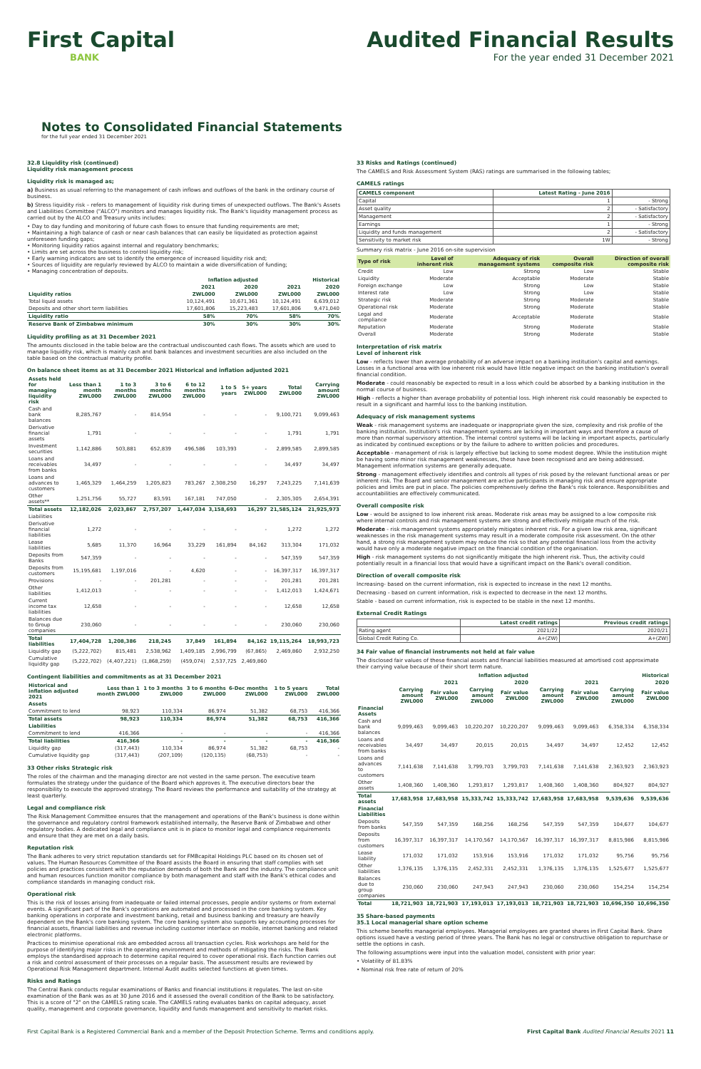First Capital
BANK
Audited Financial Results
For the year ended 31 December 2021
Notes to Consolidated Financial Statements
for the full year ended 31 December 2021
32.8 Liquidity risk (continued)
Liquidity risk management process
Liquidity risk is managed as;
a) Business as usual referring to the management of cash inflows and outflows of the bank in the ordinary course of business.
b) Stress liquidity risk – refers to management of liquidity risk during times of unexpected outflows. The Bank's Assets and Liabilities Committee ("ALCO") monitors and manages liquidity risk. The Bank's liquidity management process as carried out by the ALCO and Treasury units includes:
• Day to day funding and monitoring of future cash flows to ensure that funding requirements are met;
• Maintaining a high balance of cash or near cash balances that can easily be liquidated as protection against unforeseen funding gaps;
• Monitoring liquidity ratios against internal and regulatory benchmarks;
• Limits are set across the business to control liquidity risk;
• Early warning indicators are set to identify the emergence of increased liquidity risk and;
• Sources of liquidity are regularly reviewed by ALCO to maintain a wide diversification of funding;
• Managing concentration of deposits.
| | Inflation adjusted | | Historical | |
| --- | --- | --- | --- | --- |
| | 2021 | 2020 | 2021 | 2020 |
| Liquidity ratios | ZWL000 | ZWL000 | ZWL000 | ZWL000 |
| Total liquid assets | 10,124,491 | 10,671,361 | 10,124,491 | 6,639,012 |
| Deposits and other short term liabilities | 17,601,806 | 15,223,483 | 17,601,806 | 9,471,040 |
| Liquidity ratio | 58% | 70% | 58% | 70% |
| Reserve Bank of Zimbabwe minimum | 30% | 30% | 30% | 30% |
Liquidity profiling as at 31 December 2021
The amounts disclosed in the table below are the contractual undiscounted cash flows. The assets which are used to manage liquidity risk, which is mainly cash and bank balances and investment securities are also included on the table based on the contractual maturity profile.
On balance sheet items as at 31 December 2021 Historical and inflation adjusted 2021
| Assets held for managing liquidity risk | Less than 1 month ZWL000 | 1 to 3 months ZWL000 | 3 to 6 months ZWL000 | 6 to 12 months ZWL000 | 1 to 5 years | 5+ years ZWL000 | Total ZWL000 | Carrying amount ZWL000 |
| --- | --- | --- | --- | --- | --- | --- | --- | --- |
| Cash and bank balances | 8,285,767 | - | 814,954 | - | - | - | 9,100,721 | 9,099,463 |
| Derivative financial assets | 1,791 | - | - | - | - | - | 1,791 | 1,791 |
| Investment securities | 1,142,886 | 503,881 | 652,839 | 496,586 | 103,393 | - | 2,899,585 | 2,899,585 |
| Loans and receivables from banks | 34,497 | - | - | - | - | - | 34,497 | 34,497 |
| Loans and advances to customers | 1,465,329 | 1,464,259 | 1,205,823 | 783,267 | 2,308,250 | 16,297 | 7,243,225 | 7,141,639 |
| Other assets** | 1,251,756 | 55,727 | 83,591 | 167,181 | 747,050 | - | 2,305,305 | 2,654,391 |
| Total assets | 12,182,026 | 2,023,867 | 2,757,207 | 1,447,034 | 3,158,693 | 16,297 | 21,585,124 | 21,925,973 |
| Liabilities | | | | | | | | |
| Derivative financial liabilities | 1,272 | - | - | - | - | - | 1,272 | 1,272 |
| Lease liabilities | 5,685 | 11,370 | 16,964 | 33,229 | 161,894 | 84,162 | 313,304 | 171,032 |
| Deposits from Banks | 547,359 | - | - | - | - | - | 547,359 | 547,359 |
| Deposits from customers | 15,195,681 | 1,197,016 | - | 4,620 | - | - | 16,397,317 | 16,397,317 |
| Provisions | - | - | 201,281 | - | - | - | 201,281 | 201,281 |
| Other liabilities | 1,412,013 | - | - | - | - | - | 1,412,013 | 1,424,671 |
| Current income tax liabilities | 12,658 | - | - | - | - | - | 12,658 | 12,658 |
| Balances due to Group companies | 230,060 | - | - | - | - | - | 230,060 | 230,060 |
| Total liabilities | 17,404,728 | 1,208,386 | 218,245 | 37,849 | 161,894 | 84,162 | 19,115,264 | 18,993,723 |
| Liquidity gap | (5,222,702) | 815,481 | 2,538,962 | 1,409,185 | 2,996,799 | (67,865) | 2,469,860 | 2,932,250 |
| Cumulative liquidity gap | (5,222,702) | (4,407,221) | (1,868,259) | (459,074) | 2,537,725 | 2,469,860 | | |
Contingent liabilities and commitments as at 31 December 2021
| Historical and inflation adjusted 2021 | Less than 1 month ZWL000 | 1 to 3 months ZWL000 | 3 to 6 months ZWL000 | 6-Dec months ZWL000 | 1 to 5 years ZWL000 | Total ZWL000 |
| --- | --- | --- | --- | --- | --- | --- |
| Assets | | | | | | |
| Commitment to lend | 98,923 | 110,334 | 86,974 | 51,382 | 68,753 | 416,366 |
| Total assets | 98,923 | 110,334 | 86,974 | 51,382 | 68,753 | 416,366 |
| Liabilities | | | | | | |
| Commitment to lend | 416,366 | - | - | - | - | 416,366 |
| Total liabilities | 416,366 | - | - | - | - | 416,366 |
| Liquidity gap | (317,443) | 110,334 | 86,974 | 51,382 | 68,753 | - |
| Cumulative liquidity gap | (317,443) | (207,109) | (120,135) | (68,753) | - | - |
33 Other risks Strategic risk
The roles of the chairman and the managing director are not vested in the same person. The executive team formulates the strategy under the guidance of the Board which approves it. The executive directors bear the responsibility to execute the approved strategy. The Board reviews the performance and suitability of the strategy at least quarterly.
Legal and compliance risk
The Risk Management Committee ensures that the management and operations of the Bank's business is done within the governance and regulatory control framework established internally, the Reserve Bank of Zimbabwe and other regulatory bodies. A dedicated legal and compliance unit is in place to monitor legal and compliance requirements and ensure that they are met on a daily basis.
Reputation risk
The Bank adheres to very strict reputation standards set for FMBcapital Holdings PLC based on its chosen set of values. The Human Resources Committee of the Board assists the Board in ensuring that staff complies with set policies and practices consistent with the reputation demands of both the Bank and the industry. The compliance unit and human resources function monitor compliance by both management and staff with the Bank's ethical codes and compliance standards in managing conduct risk.
Operational risk
This is the risk of losses arising from inadequate or failed internal processes, people and/or systems or from external events. A significant part of the Bank's operations are automated and processed in the core banking system. Key banking operations in corporate and investment banking, retail and business banking and treasury are heavily dependent on the Bank's core banking system. The core banking system also supports key accounting processes for financial assets, financial liabilities and revenue including customer interface on mobile, internet banking and related electronic platforms.
Practices to minimise operational risk are embedded across all transaction cycles. Risk workshops are held for the purpose of identifying major risks in the operating environment and methods of mitigating the risks. The Bank employs the standardised approach to determine capital required to cover operational risk. Each function carries out a risk and control assessment of their processes on a regular basis. The assessment results are reviewed by Operational Risk Management department. Internal Audit audits selected functions at given times.
Risks and Ratings
The Central Bank conducts regular examinations of Banks and financial institutions it regulates. The last on-site examination of the Bank was as at 30 June 2016 and it assessed the overall condition of the Bank to be satisfactory. This is a score of "2" on the CAMELS rating scale. The CAMELS rating evaluates banks on capital adequacy, asset quality, management and corporate governance, liquidity and funds management and sensitivity to market risks.
33 Risks and Ratings (continued)
The CAMELS and Risk Assessment System (RAS) ratings are summarised in the following tables;
CAMELS ratings
| CAMELS component | Latest Rating - June 2016 | |
| --- | --- | --- |
| Capital | 1 | - Strong |
| Asset quality | 2 | - Satisfactory |
| Management | 2 | - Satisfactory |
| Earnings | 1 | - Strong |
| Liquidity and funds management | 2 | - Satisfactory |
| Sensitivity to market risk | 1W | - Strong |
Summary risk matrix - June 2016 on-site supervision
| Type of risk | Level of inherent risk | Adequacy of risk management systems | Overall composite risk | Direction of overall composite risk |
| Credit | Low | Strong | Low | Stable |
| Liquidity | Moderate | Acceptable | Moderate | Stable |
| Foreign exchange | Low | Strong | Low | Stable |
| Interest rate | Low | Strong | Low | Stable |
| Strategic risk | Moderate | Strong | Moderate | Stable |
| Operational risk | Moderate | Strong | Moderate | Stable |
| Legal and compliance | Moderate | Acceptable | Moderate | Stable |
| Reputation | Moderate | Strong | Moderate | Stable |
| Overall | Moderate | Strong | Moderate | Stable |
Interpretation of risk matrix
Level of inherent risk
Low - reflects lower than average probability of an adverse impact on a banking institution's capital and earnings. Losses in a functional area with low inherent risk would have little negative impact on the banking institution's overall financial condition.
Moderate - could reasonably be expected to result in a loss which could be absorbed by a banking institution in the normal course of business.
High - reflects a higher than average probability of potential loss. High inherent risk could reasonably be expected to result in a significant and harmful loss to the banking institution.
Adequacy of risk management systems
Weak - risk management systems are inadequate or inappropriate given the size, complexity and risk profile of the banking institution. Institution's risk management systems are lacking in important ways and therefore a cause of more than normal supervisory attention. The internal control systems will be lacking in important aspects, particularly as indicated by continued exceptions or by the failure to adhere to written policies and procedures.
Acceptable - management of risk is largely effective but lacking to some modest degree. While the institution might be having some minor risk management weaknesses, these have been recognised and are being addressed. Management information systems are generally adequate.
Strong - management effectively identifies and controls all types of risk posed by the relevant functional areas or per inherent risk. The Board and senior management are active participants in managing risk and ensure appropriate policies and limits are put in place. The policies comprehensively define the Bank's risk tolerance. Responsibilities and accountabilities are effectively communicated.
Overall composite risk
Low - would be assigned to low inherent risk areas. Moderate risk areas may be assigned to a low composite risk where internal controls and risk management systems are strong and effectively mitigate much of the risk.
Moderate - risk management systems appropriately mitigates inherent risk. For a given low risk area, significant weaknesses in the risk management systems may result in a moderate composite risk assessment. On the other hand, a strong risk management system may reduce the risk so that any potential financial loss from the activity would have only a moderate negative impact on the financial condition of the organisation.
High - risk management systems do not significantly mitigate the high inherent risk. Thus, the activity could potentially result in a financial loss that would have a significant impact on the Bank's overall condition.
Direction of overall composite risk
Increasing- based on the current information, risk is expected to increase in the next 12 months.
Decreasing - based on current information, risk is expected to decrease in the next 12 months.
Stable - based on current information, risk is expected to be stable in the next 12 months.
External Credit Ratings
| | Latest credit ratings | Previous credit ratings |
| --- | --- | --- |
| Rating agent | 2021/22 | 2020/21 |
| Global Credit Rating Co. | A+(ZW) | A+(ZW) |
34 Fair value of financial instruments not held at fair value
The disclosed fair values of these financial assets and financial liabilities measured at amortised cost approximate their carrying value because of their short term nature.
| | Inflation adjusted | | | | Historical | | | |
| --- | --- | --- | --- | --- | --- | --- | --- | --- |
| | 2021 | | 2020 | | 2021 | | 2020 | |
| | Carrying amount ZWL000 | Fair value ZWL000 | Carrying amount ZWL000 | Fair value ZWL000 | Carrying amount ZWL000 | Fair value ZWL000 | Carrying amount ZWL000 | Fair value ZWL000 |
| Financial Assets | | | | | | | | |
| Cash and bank balances | 9,099,463 | 9,099,463 | 10,220,207 | 10,220,207 | 9,099,463 | 9,099,463 | 6,358,334 | 6,358,334 |
| Loans and receivables from banks | 34,497 | 34,497 | 20,015 | 20,015 | 34,497 | 34,497 | 12,452 | 12,452 |
| Loans and advances to customers | 7,141,638 | 7,141,638 | 3,799,703 | 3,799,703 | 7,141,638 | 7,141,638 | 2,363,923 | 2,363,923 |
| Other assets | 1,408,360 | 1,408,360 | 1,293,817 | 1,293,817 | 1,408,360 | 1,408,360 | 804,927 | 804,927 |
| Total assets | 17,683,958 | 17,683,958 | 15,333,742 | 15,333,742 | 17,683,958 | 17,683,958 | 9,539,636 | 9,539,636 |
| Financial Liabilities | | | | | | | | |
| Deposits from banks | 547,359 | 547,359 | 168,256 | 168,256 | 547,359 | 547,359 | 104,677 | 104,677 |
| Deposits from customers | 16,397,317 | 16,397,317 | 14,170,567 | 14,170,567 | 16,397,317 | 16,397,317 | 8,815,986 | 8,815,986 |
| Lease liability | 171,032 | 171,032 | 153,916 | 153,916 | 171,032 | 171,032 | 95,756 | 95,756 |
| Other liabilities | 1,376,135 | 1,376,135 | 2,452,331 | 2,452,331 | 1,376,135 | 1,376,135 | 1,525,677 | 1,525,677 |
| Balances due to group companies | 230,060 | 230,060 | 247,943 | 247,943 | 230,060 | 230,060 | 154,254 | 154,254 |
| Total | 18,721,903 | 18,721,903 | 17,193,013 | 17,193,013 | 18,721,903 | 18,721,903 | 10,696,350 | 10,696,350 |
35 Share-based payments
35.1 Local managerial share option scheme
This scheme benefits managerial employees. Managerial employees are granted shares in First Capital Bank. Share options issued have a vesting period of three years. The Bank has no legal or constructive obligation to repurchase or settle the options in cash.
The following assumptions were input into the valuation model, consistent with prior year:
• Volatility of 81.83%
• Nominal risk free rate of return of 20%
First Capital Bank is a Registered Commercial Bank and a member of the Deposit Protection Scheme. Terms and conditions apply. First Capital Bank Audited Financial Results 2021 11